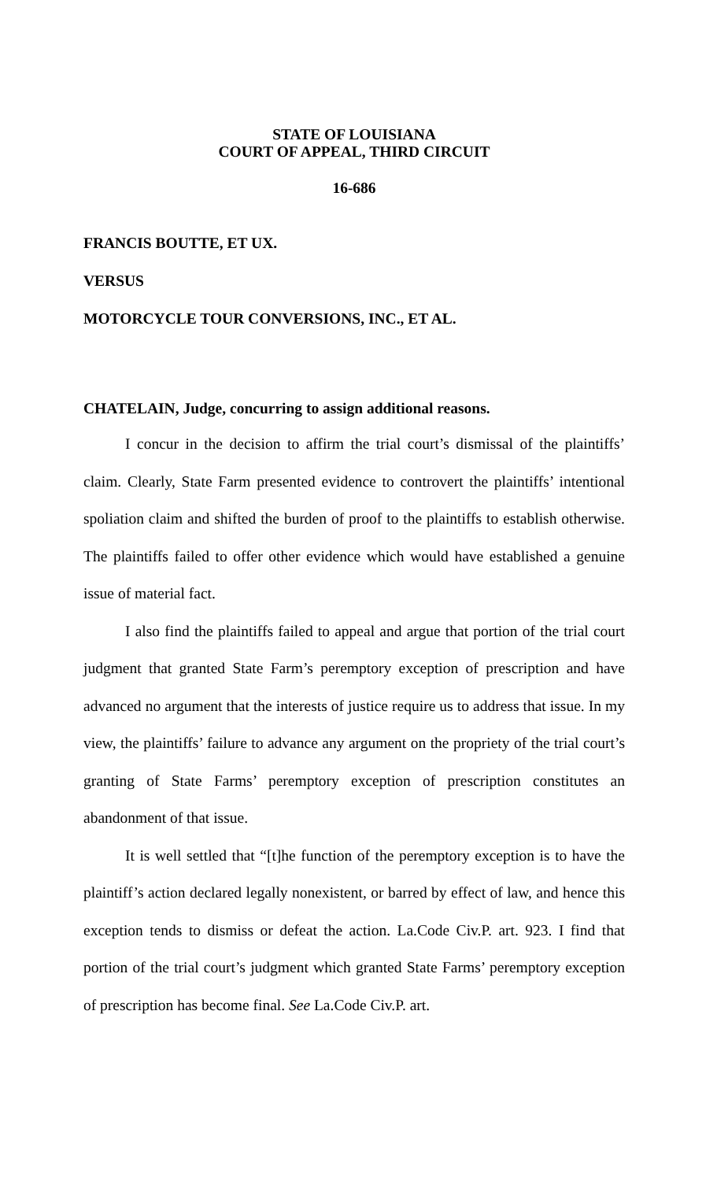STATE OF LOUISIANA
COURT OF APPEAL, THIRD CIRCUIT
16-686
FRANCIS BOUTTE, ET UX.
VERSUS
MOTORCYCLE TOUR CONVERSIONS, INC., ET AL.
CHATELAIN, Judge, concurring to assign additional reasons.
I concur in the decision to affirm the trial court’s dismissal of the plaintiffs’ claim. Clearly, State Farm presented evidence to controvert the plaintiffs’ intentional spoliation claim and shifted the burden of proof to the plaintiffs to establish otherwise. The plaintiffs failed to offer other evidence which would have established a genuine issue of material fact.
I also find the plaintiffs failed to appeal and argue that portion of the trial court judgment that granted State Farm’s peremptory exception of prescription and have advanced no argument that the interests of justice require us to address that issue. In my view, the plaintiffs’ failure to advance any argument on the propriety of the trial court’s granting of State Farms’ peremptory exception of prescription constitutes an abandonment of that issue.
It is well settled that “[t]he function of the peremptory exception is to have the plaintiff’s action declared legally nonexistent, or barred by effect of law, and hence this exception tends to dismiss or defeat the action. La.Code Civ.P. art. 923. I find that portion of the trial court’s judgment which granted State Farms’ peremptory exception of prescription has become final. See La.Code Civ.P. art.